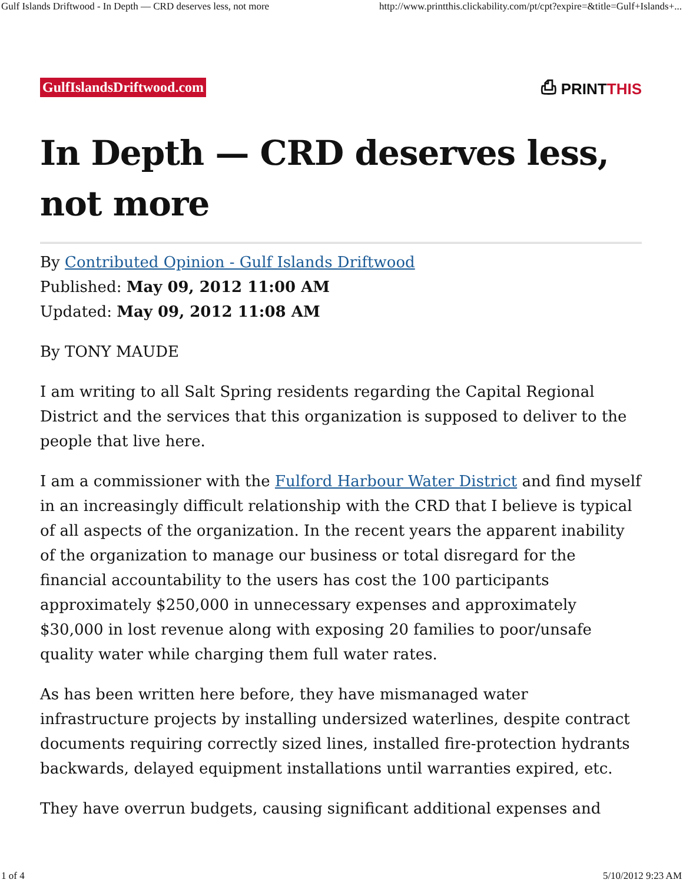Gulf Islands Driftwood - In Depth — CRD deserves less, not more http://www.printthis.clickability.com/pt/cpt?expire=&title=Gulf+Islands+...
GulfIslandsDriftwood.com ⎙ PRINTTHIS
In Depth — CRD deserves less, not more
By Contributed Opinion - Gulf Islands Driftwood
Published: May 09, 2012 11:00 AM
Updated: May 09, 2012 11:08 AM
By TONY MAUDE
I am writing to all Salt Spring residents regarding the Capital Regional District and the services that this organization is supposed to deliver to the people that live here.
I am a commissioner with the Fulford Harbour Water District and find myself in an increasingly difficult relationship with the CRD that I believe is typical of all aspects of the organization. In the recent years the apparent inability of the organization to manage our business or total disregard for the financial accountability to the users has cost the 100 participants approximately $250,000 in unnecessary expenses and approximately $30,000 in lost revenue along with exposing 20 families to poor/unsafe quality water while charging them full water rates.
As has been written here before, they have mismanaged water infrastructure projects by installing undersized waterlines, despite contract documents requiring correctly sized lines, installed fire-protection hydrants backwards, delayed equipment installations until warranties expired, etc.
They have overrun budgets, causing significant additional expenses and
1 of 4 5/10/2012 9:23 AM